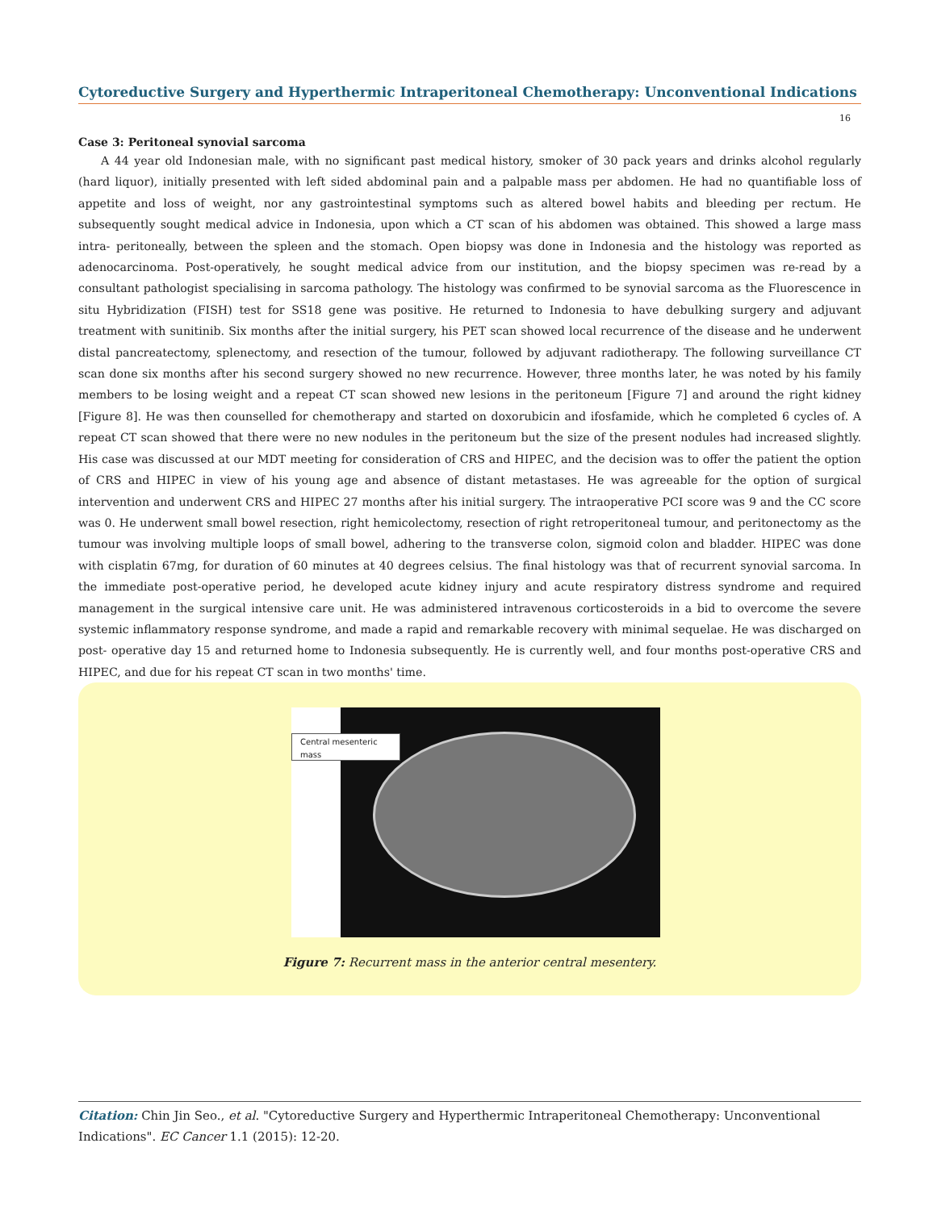Cytoreductive Surgery and Hyperthermic Intraperitoneal Chemotherapy: Unconventional Indications
16
Case 3: Peritoneal synovial sarcoma
A 44 year old Indonesian male, with no significant past medical history, smoker of 30 pack years and drinks alcohol regularly (hard liquor), initially presented with left sided abdominal pain and a palpable mass per abdomen. He had no quantifiable loss of appetite and loss of weight, nor any gastrointestinal symptoms such as altered bowel habits and bleeding per rectum. He subsequently sought medical advice in Indonesia, upon which a CT scan of his abdomen was obtained. This showed a large mass intra- peritoneally, between the spleen and the stomach. Open biopsy was done in Indonesia and the histology was reported as adenocarcinoma. Post-operatively, he sought medical advice from our institution, and the biopsy specimen was re-read by a consultant pathologist specialising in sarcoma pathology. The histology was confirmed to be synovial sarcoma as the Fluorescence in situ Hybridization (FISH) test for SS18 gene was positive. He returned to Indonesia to have debulking surgery and adjuvant treatment with sunitinib. Six months after the initial surgery, his PET scan showed local recurrence of the disease and he underwent distal pancreatectomy, splenectomy, and resection of the tumour, followed by adjuvant radiotherapy. The following surveillance CT scan done six months after his second surgery showed no new recurrence. However, three months later, he was noted by his family members to be losing weight and a repeat CT scan showed new lesions in the peritoneum [Figure 7] and around the right kidney [Figure 8]. He was then counselled for chemotherapy and started on doxorubicin and ifosfamide, which he completed 6 cycles of. A repeat CT scan showed that there were no new nodules in the peritoneum but the size of the present nodules had increased slightly. His case was discussed at our MDT meeting for consideration of CRS and HIPEC, and the decision was to offer the patient the option of CRS and HIPEC in view of his young age and absence of distant metastases. He was agreeable for the option of surgical intervention and underwent CRS and HIPEC 27 months after his initial surgery. The intraoperative PCI score was 9 and the CC score was 0. He underwent small bowel resection, right hemicolectomy, resection of right retroperitoneal tumour, and peritonectomy as the tumour was involving multiple loops of small bowel, adhering to the transverse colon, sigmoid colon and bladder. HIPEC was done with cisplatin 67mg, for duration of 60 minutes at 40 degrees celsius. The final histology was that of recurrent synovial sarcoma. In the immediate post-operative period, he developed acute kidney injury and acute respiratory distress syndrome and required management in the surgical intensive care unit. He was administered intravenous corticosteroids in a bid to overcome the severe systemic inflammatory response syndrome, and made a rapid and remarkable recovery with minimal sequelae. He was discharged on post- operative day 15 and returned home to Indonesia subsequently. He is currently well, and four months post-operative CRS and HIPEC, and due for his repeat CT scan in two months' time.
Central mesenteric mass
Figure 7: Recurrent mass in the anterior central mesentery.
Citation: Chin Jin Seo., et al. "Cytoreductive Surgery and Hyperthermic Intraperitoneal Chemotherapy: Unconventional Indications". EC Cancer 1.1 (2015): 12-20.